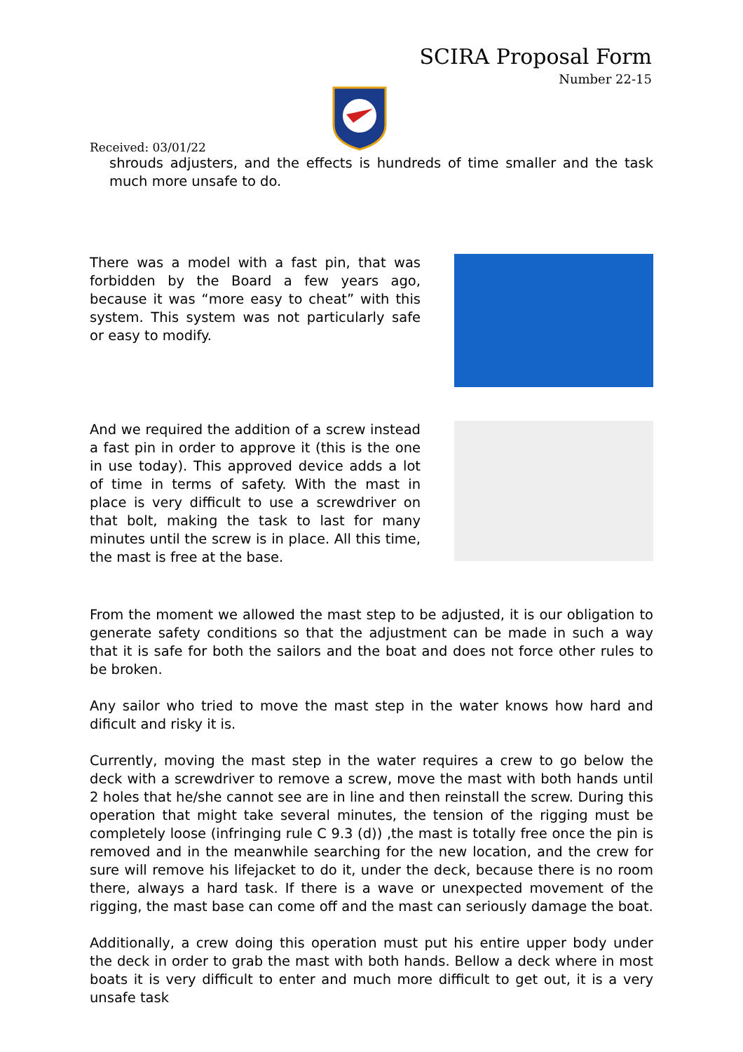SCIRA Proposal Form
Number 22-15
Received: 03/01/22
shrouds adjusters, and the effects is hundreds of time smaller and the task much more unsafe to do.
There was a model with a fast pin, that was forbidden by the Board a few years ago, because it was “more easy to cheat” with this system. This system was not particularly safe or easy to modify.
And we required the addition of a screw instead a fast pin in order to approve it (this is the one in use today). This approved device adds a lot of time in terms of safety. With the mast in place is very difficult to use a screwdriver on that bolt, making the task to last for many minutes until the screw is in place. All this time, the mast is free at the base.
From the moment we allowed the mast step to be adjusted, it is our obligation to generate safety conditions so that the adjustment can be made in such a way that it is safe for both the sailors and the boat and does not force other rules to be broken.
Any sailor who tried to move the mast step in the water knows how hard and dificult and risky it is.
Currently, moving the mast step in the water requires a crew to go below the deck with a screwdriver to remove a screw, move the mast with both hands until 2 holes that he/she cannot see are in line and then reinstall the screw. During this operation that might take several minutes, the tension of the rigging must be completely loose (infringing rule C 9.3 (d)) ,the mast is totally free once the pin is removed and in the meanwhile searching for the new location, and the crew for sure will remove his lifejacket to do it, under the deck, because there is no room there, always a hard task. If there is a wave or unexpected movement of the rigging, the mast base can come off and the mast can seriously damage the boat.
Additionally, a crew doing this operation must put his entire upper body under the deck in order to grab the mast with both hands. Bellow a deck where in most boats it is very difficult to enter and much more difficult to get out, it is a very unsafe task